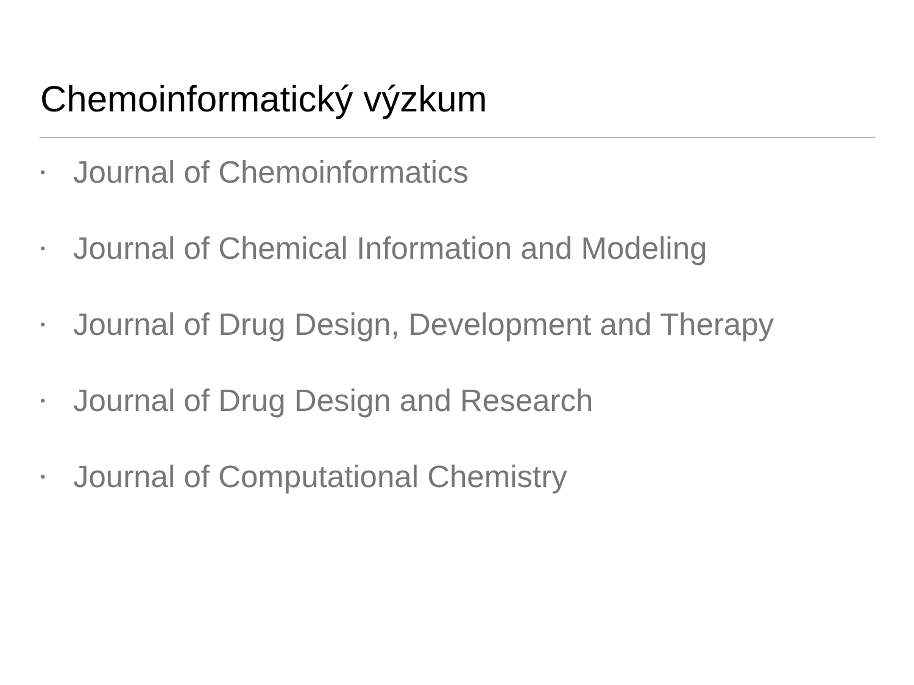Chemoinformatický výzkum
• Journal of Chemoinformatics
• Journal of Chemical Information and Modeling
• Journal of Drug Design, Development and Therapy
• Journal of Drug Design and Research
• Journal of Computational Chemistry